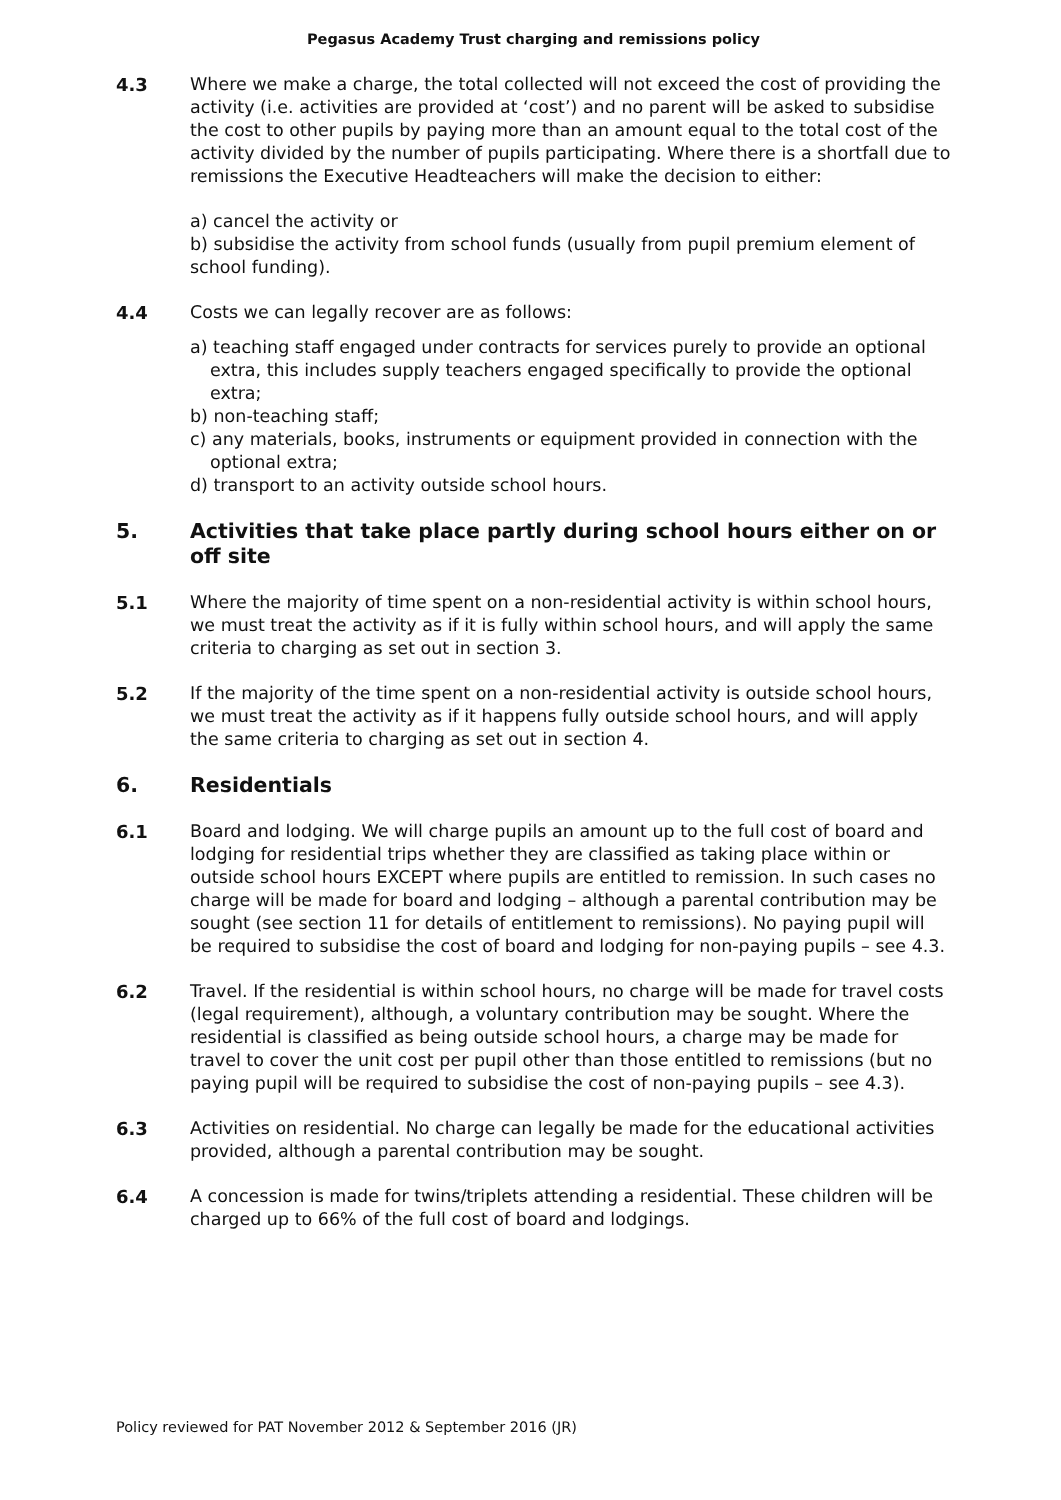Pegasus Academy Trust charging and remissions policy
4.3 Where we make a charge, the total collected will not exceed the cost of providing the activity (i.e. activities are provided at ‘cost’) and no parent will be asked to subsidise the cost to other pupils by paying more than an amount equal to the total cost of the activity divided by the number of pupils participating. Where there is a shortfall due to remissions the Executive Headteachers will make the decision to either:
a) cancel the activity or
b) subsidise the activity from school funds (usually from pupil premium element of school funding).
4.4 Costs we can legally recover are as follows:
a) teaching staff engaged under contracts for services purely to provide an optional extra, this includes supply teachers engaged specifically to provide the optional extra;
b) non-teaching staff;
c) any materials, books, instruments or equipment provided in connection with the optional extra;
d) transport to an activity outside school hours.
5. Activities that take place partly during school hours either on or off site
5.1 Where the majority of time spent on a non-residential activity is within school hours, we must treat the activity as if it is fully within school hours, and will apply the same criteria to charging as set out in section 3.
5.2 If the majority of the time spent on a non-residential activity is outside school hours, we must treat the activity as if it happens fully outside school hours, and will apply the same criteria to charging as set out in section 4.
6. Residentials
6.1 Board and lodging. We will charge pupils an amount up to the full cost of board and lodging for residential trips whether they are classified as taking place within or outside school hours EXCEPT where pupils are entitled to remission. In such cases no charge will be made for board and lodging – although a parental contribution may be sought (see section 11 for details of entitlement to remissions). No paying pupil will be required to subsidise the cost of board and lodging for non-paying pupils – see 4.3.
6.2 Travel. If the residential is within school hours, no charge will be made for travel costs (legal requirement), although, a voluntary contribution may be sought. Where the residential is classified as being outside school hours, a charge may be made for travel to cover the unit cost per pupil other than those entitled to remissions (but no paying pupil will be required to subsidise the cost of non-paying pupils – see 4.3).
6.3 Activities on residential. No charge can legally be made for the educational activities provided, although a parental contribution may be sought.
6.4 A concession is made for twins/triplets attending a residential. These children will be charged up to 66% of the full cost of board and lodgings.
Policy reviewed for PAT November 2012 & September 2016 (JR)